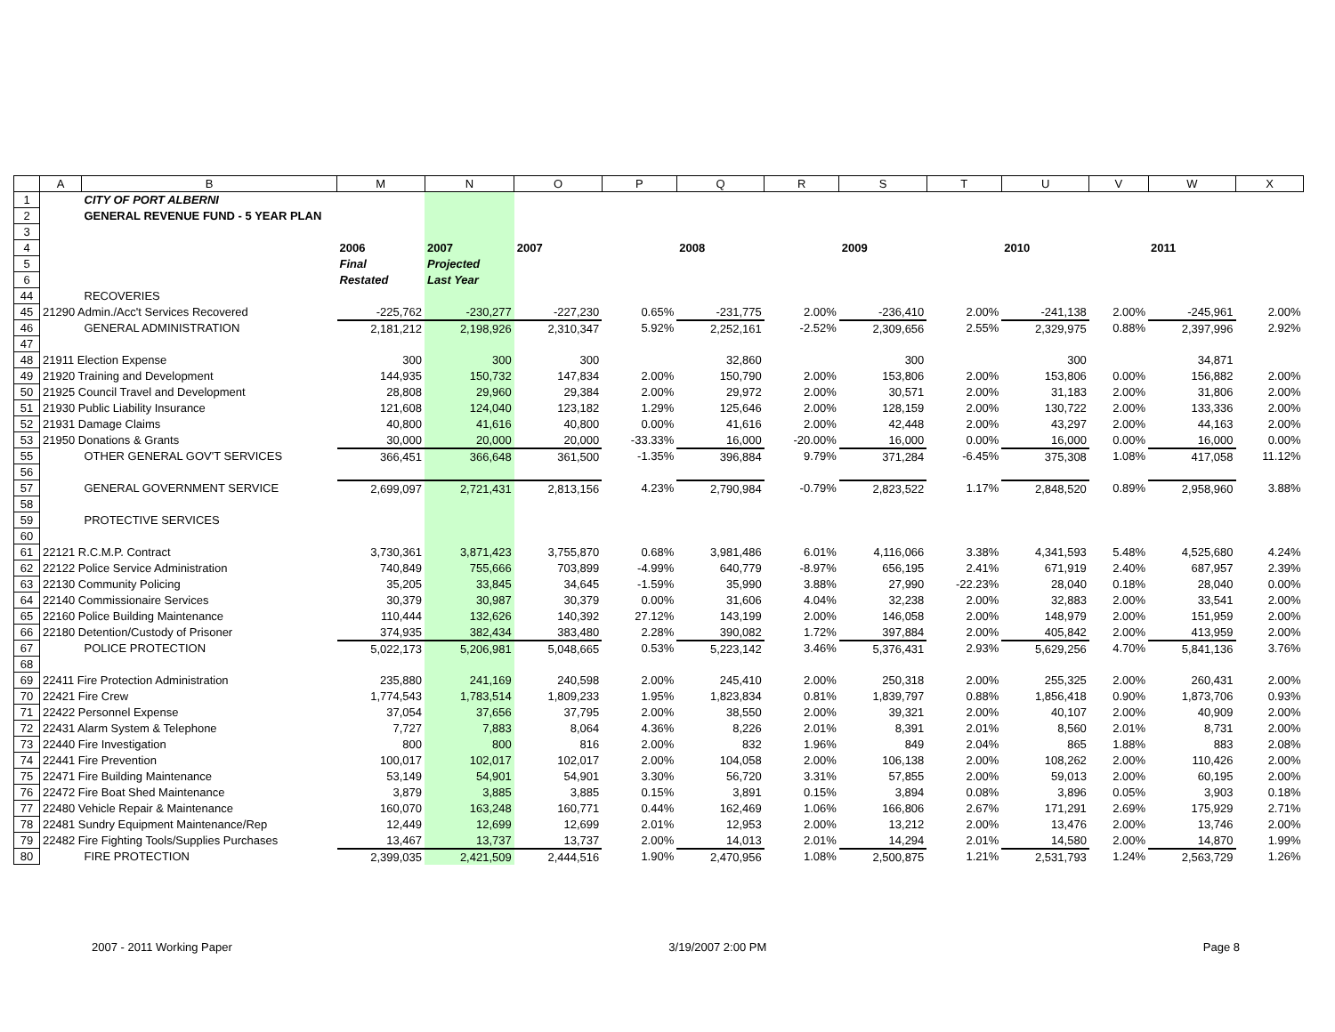| | A | B | M | N | O | P | Q | R | S | T | U | V | W | X |
| --- | --- | --- | --- | --- | --- | --- | --- | --- | --- | --- | --- | --- | --- | --- |
| 1 | | CITY OF PORT ALBERNI | | | | | | | | | | | | |
| 2 | | GENERAL REVENUE FUND - 5 YEAR PLAN | | | | | | | | | | | | |
| 3 | | | | | | | | | | | | | | |
| 4 | | | 2006 | 2007 | 2007 | | 2008 | | 2009 | | 2010 | | 2011 | |
| 5 | | | Final | Projected | | | | | | | | | | |
| 6 | | | Restated | Last Year | | | | | | | | | | |
| 44 | | RECOVERIES | | | | | | | | | | | | |
| 45 | 21290 Admin./Acc't Services Recovered | | -225,762 | -230,277 | -227,230 | 0.65% | -231,775 | 2.00% | -236,410 | 2.00% | -241,138 | 2.00% | -245,961 | 2.00% |
| 46 | | GENERAL ADMINISTRATION | 2,181,212 | 2,198,926 | 2,310,347 | 5.92% | 2,252,161 | -2.52% | 2,309,656 | 2.55% | 2,329,975 | 0.88% | 2,397,996 | 2.92% |
| 47 | | | | | | | | | | | | | | |
| 48 | 21911 Election Expense | | 300 | 300 | 300 | | 32,860 | | 300 | | 300 | | 34,871 | |
| 49 | 21920 Training and Development | | 144,935 | 150,732 | 147,834 | 2.00% | 150,790 | 2.00% | 153,806 | 2.00% | 153,806 | 0.00% | 156,882 | 2.00% |
| 50 | 21925 Council Travel and Development | | 28,808 | 29,960 | 29,384 | 2.00% | 29,972 | 2.00% | 30,571 | 2.00% | 31,183 | 2.00% | 31,806 | 2.00% |
| 51 | 21930 Public Liability Insurance | | 121,608 | 124,040 | 123,182 | 1.29% | 125,646 | 2.00% | 128,159 | 2.00% | 130,722 | 2.00% | 133,336 | 2.00% |
| 52 | 21931 Damage Claims | | 40,800 | 41,616 | 40,800 | 0.00% | 41,616 | 2.00% | 42,448 | 2.00% | 43,297 | 2.00% | 44,163 | 2.00% |
| 53 | 21950 Donations & Grants | | 30,000 | 20,000 | 20,000 | -33.33% | 16,000 | -20.00% | 16,000 | 0.00% | 16,000 | 0.00% | 16,000 | 0.00% |
| 55 | | OTHER GENERAL GOV'T SERVICES | 366,451 | 366,648 | 361,500 | -1.35% | 396,884 | 9.79% | 371,284 | -6.45% | 375,308 | 1.08% | 417,058 | 11.12% |
| 56 | | | | | | | | | | | | | | |
| 57 | | GENERAL GOVERNMENT SERVICE | 2,699,097 | 2,721,431 | 2,813,156 | 4.23% | 2,790,984 | -0.79% | 2,823,522 | 1.17% | 2,848,520 | 0.89% | 2,958,960 | 3.88% |
| 58 | | | | | | | | | | | | | | |
| 59 | | PROTECTIVE SERVICES | | | | | | | | | | | | |
| 60 | | | | | | | | | | | | | | |
| 61 | 22121 R.C.M.P. Contract | | 3,730,361 | 3,871,423 | 3,755,870 | 0.68% | 3,981,486 | 6.01% | 4,116,066 | 3.38% | 4,341,593 | 5.48% | 4,525,680 | 4.24% |
| 62 | 22122 Police Service Administration | | 740,849 | 755,666 | 703,899 | -4.99% | 640,779 | -8.97% | 656,195 | 2.41% | 671,919 | 2.40% | 687,957 | 2.39% |
| 63 | 22130 Community Policing | | 35,205 | 33,845 | 34,645 | -1.59% | 35,990 | 3.88% | 27,990 | -22.23% | 28,040 | 0.18% | 28,040 | 0.00% |
| 64 | 22140 Commissionaire Services | | 30,379 | 30,987 | 30,379 | 0.00% | 31,606 | 4.04% | 32,238 | 2.00% | 32,883 | 2.00% | 33,541 | 2.00% |
| 65 | 22160 Police Building Maintenance | | 110,444 | 132,626 | 140,392 | 27.12% | 143,199 | 2.00% | 146,058 | 2.00% | 148,979 | 2.00% | 151,959 | 2.00% |
| 66 | 22180 Detention/Custody of Prisoner | | 374,935 | 382,434 | 383,480 | 2.28% | 390,082 | 1.72% | 397,884 | 2.00% | 405,842 | 2.00% | 413,959 | 2.00% |
| 67 | | POLICE PROTECTION | 5,022,173 | 5,206,981 | 5,048,665 | 0.53% | 5,223,142 | 3.46% | 5,376,431 | 2.93% | 5,629,256 | 4.70% | 5,841,136 | 3.76% |
| 68 | | | | | | | | | | | | | | |
| 69 | 22411 Fire Protection Administration | | 235,880 | 241,169 | 240,598 | 2.00% | 245,410 | 2.00% | 250,318 | 2.00% | 255,325 | 2.00% | 260,431 | 2.00% |
| 70 | 22421 Fire Crew | | 1,774,543 | 1,783,514 | 1,809,233 | 1.95% | 1,823,834 | 0.81% | 1,839,797 | 0.88% | 1,856,418 | 0.90% | 1,873,706 | 0.93% |
| 71 | 22422 Personnel Expense | | 37,054 | 37,656 | 37,795 | 2.00% | 38,550 | 2.00% | 39,321 | 2.00% | 40,107 | 2.00% | 40,909 | 2.00% |
| 72 | 22431 Alarm System & Telephone | | 7,727 | 7,883 | 8,064 | 4.36% | 8,226 | 2.01% | 8,391 | 2.01% | 8,560 | 2.01% | 8,731 | 2.00% |
| 73 | 22440 Fire Investigation | | 800 | 800 | 816 | 2.00% | 832 | 1.96% | 849 | 2.04% | 865 | 1.88% | 883 | 2.08% |
| 74 | 22441 Fire Prevention | | 100,017 | 102,017 | 102,017 | 2.00% | 104,058 | 2.00% | 106,138 | 2.00% | 108,262 | 2.00% | 110,426 | 2.00% |
| 75 | 22471 Fire Building Maintenance | | 53,149 | 54,901 | 54,901 | 3.30% | 56,720 | 3.31% | 57,855 | 2.00% | 59,013 | 2.00% | 60,195 | 2.00% |
| 76 | 22472 Fire Boat Shed Maintenance | | 3,879 | 3,885 | 3,885 | 0.15% | 3,891 | 0.15% | 3,894 | 0.08% | 3,896 | 0.05% | 3,903 | 0.18% |
| 77 | 22480 Vehicle Repair & Maintenance | | 160,070 | 163,248 | 160,771 | 0.44% | 162,469 | 1.06% | 166,806 | 2.67% | 171,291 | 2.69% | 175,929 | 2.71% |
| 78 | 22481 Sundry Equipment Maintenance/Rep | | 12,449 | 12,699 | 12,699 | 2.01% | 12,953 | 2.00% | 13,212 | 2.00% | 13,476 | 2.00% | 13,746 | 2.00% |
| 79 | 22482 Fire Fighting Tools/Supplies Purchases | | 13,467 | 13,737 | 13,737 | 2.00% | 14,013 | 2.01% | 14,294 | 2.01% | 14,580 | 2.00% | 14,870 | 1.99% |
| 80 | | FIRE PROTECTION | 2,399,035 | 2,421,509 | 2,444,516 | 1.90% | 2,470,956 | 1.08% | 2,500,875 | 1.21% | 2,531,793 | 1.24% | 2,563,729 | 1.26% |
2007 - 2011 Working Paper 3/19/2007 2:00 PM Page 8